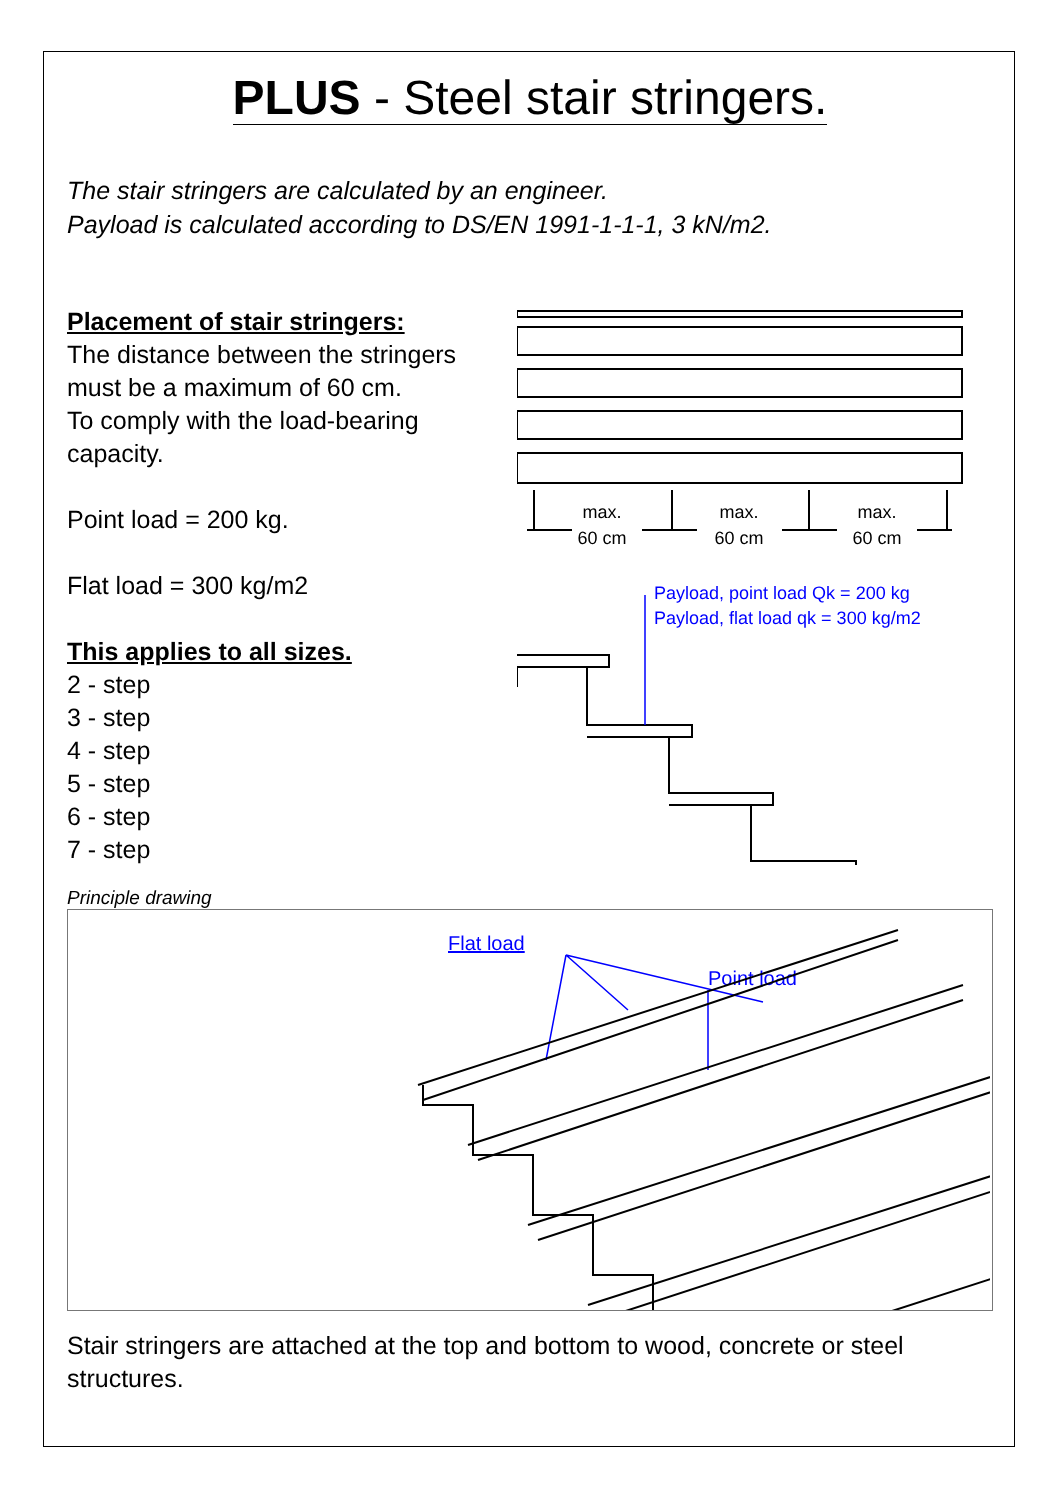PLUS - Steel stair stringers.
The stair stringers are calculated by an engineer.
Payload is calculated according to DS/EN 1991-1-1-1, 3 kN/m2.
Placement of stair stringers:
The distance between the stringers must be a maximum of 60 cm.
To comply with the load-bearing capacity.
Point load = 200 kg.
Flat load = 300 kg/m2
This applies to all sizes.
2 - step
3 - step
4 - step
5 - step
6 - step
7 - step
max.
60 cm
max.
60 cm
max.
60 cm
Payload, point load Qk = 200 kg
Payload, flat load qk = 300 kg/m2
Principle drawing
Flat load
Point load
Stair stringers are attached at the top and bottom to wood, concrete or steel structures.